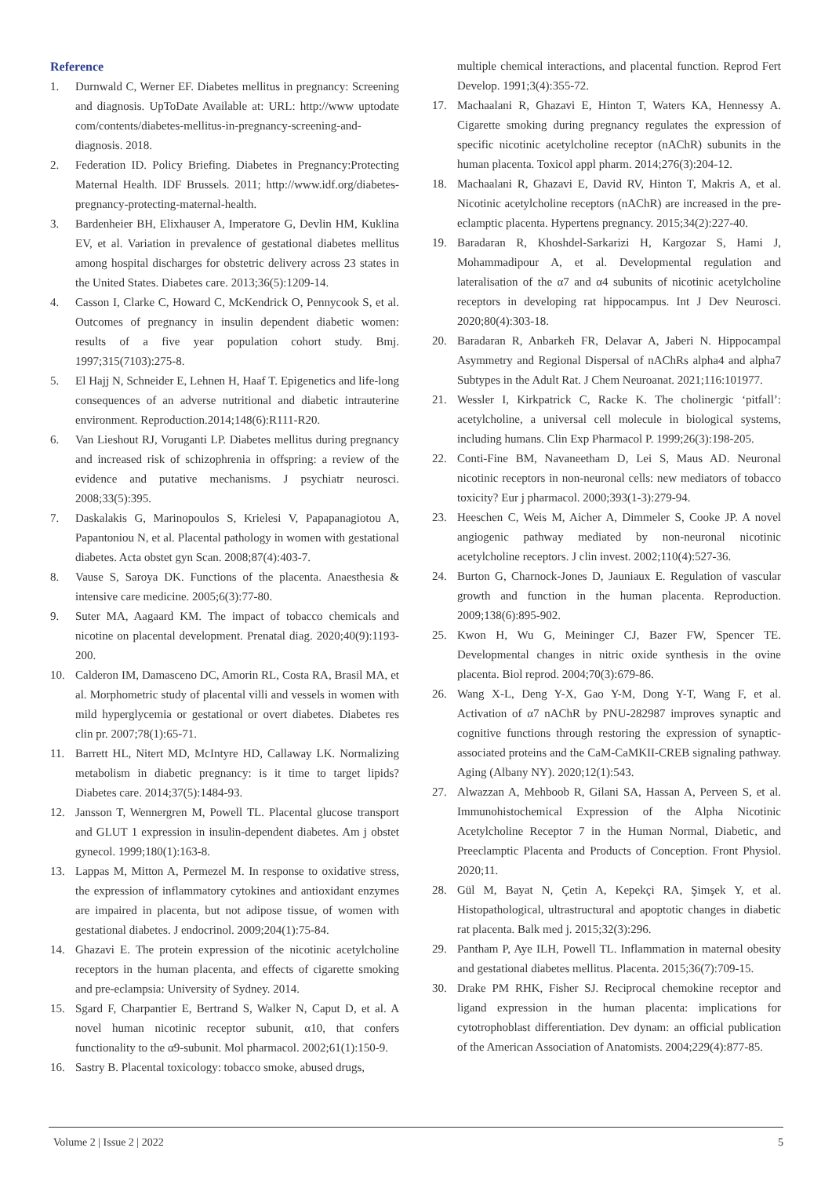Reference
1. Durnwald C, Werner EF. Diabetes mellitus in pregnancy: Screening and diagnosis. UpToDate Available at: URL: http://www uptodate com/contents/diabetes-mellitus-in-pregnancy-screening-and-diagnosis. 2018.
2. Federation ID. Policy Briefing. Diabetes in Pregnancy:Protecting Maternal Health. IDF Brussels. 2011; http://www.idf.org/diabetes-pregnancy-protecting-maternal-health.
3. Bardenheier BH, Elixhauser A, Imperatore G, Devlin HM, Kuklina EV, et al. Variation in prevalence of gestational diabetes mellitus among hospital discharges for obstetric delivery across 23 states in the United States. Diabetes care. 2013;36(5):1209-14.
4. Casson I, Clarke C, Howard C, McKendrick O, Pennycook S, et al. Outcomes of pregnancy in insulin dependent diabetic women: results of a five year population cohort study. Bmj. 1997;315(7103):275-8.
5. El Hajj N, Schneider E, Lehnen H, Haaf T. Epigenetics and life-long consequences of an adverse nutritional and diabetic intrauterine environment. Reproduction.2014;148(6):R111-R20.
6. Van Lieshout RJ, Voruganti LP. Diabetes mellitus during pregnancy and increased risk of schizophrenia in offspring: a review of the evidence and putative mechanisms. J psychiatr neurosci. 2008;33(5):395.
7. Daskalakis G, Marinopoulos S, Krielesi V, Papapanagiotou A, Papantoniou N, et al. Placental pathology in women with gestational diabetes. Acta obstet gyn Scan. 2008;87(4):403-7.
8. Vause S, Saroya DK. Functions of the placenta. Anaesthesia & intensive care medicine. 2005;6(3):77-80.
9. Suter MA, Aagaard KM. The impact of tobacco chemicals and nicotine on placental development. Prenatal diag. 2020;40(9):1193-200.
10. Calderon IM, Damasceno DC, Amorin RL, Costa RA, Brasil MA, et al. Morphometric study of placental villi and vessels in women with mild hyperglycemia or gestational or overt diabetes. Diabetes res clin pr. 2007;78(1):65-71.
11. Barrett HL, Nitert MD, McIntyre HD, Callaway LK. Normalizing metabolism in diabetic pregnancy: is it time to target lipids? Diabetes care. 2014;37(5):1484-93.
12. Jansson T, Wennergren M, Powell TL. Placental glucose transport and GLUT 1 expression in insulin-dependent diabetes. Am j obstet gynecol. 1999;180(1):163-8.
13. Lappas M, Mitton A, Permezel M. In response to oxidative stress, the expression of inflammatory cytokines and antioxidant enzymes are impaired in placenta, but not adipose tissue, of women with gestational diabetes. J endocrinol. 2009;204(1):75-84.
14. Ghazavi E. The protein expression of the nicotinic acetylcholine receptors in the human placenta, and effects of cigarette smoking and pre-eclampsia: University of Sydney. 2014.
15. Sgard F, Charpantier E, Bertrand S, Walker N, Caput D, et al. A novel human nicotinic receptor subunit, α10, that confers functionality to the α9-subunit. Mol pharmacol. 2002;61(1):150-9.
16. Sastry B. Placental toxicology: tobacco smoke, abused drugs,
multiple chemical interactions, and placental function. Reprod Fert Develop. 1991;3(4):355-72.
17. Machaalani R, Ghazavi E, Hinton T, Waters KA, Hennessy A. Cigarette smoking during pregnancy regulates the expression of specific nicotinic acetylcholine receptor (nAChR) subunits in the human placenta. Toxicol appl pharm. 2014;276(3):204-12.
18. Machaalani R, Ghazavi E, David RV, Hinton T, Makris A, et al. Nicotinic acetylcholine receptors (nAChR) are increased in the pre-eclamptic placenta. Hypertens pregnancy. 2015;34(2):227-40.
19. Baradaran R, Khoshdel-Sarkarizi H, Kargozar S, Hami J, Mohammadipour A, et al. Developmental regulation and lateralisation of the α7 and α4 subunits of nicotinic acetylcholine receptors in developing rat hippocampus. Int J Dev Neurosci. 2020;80(4):303-18.
20. Baradaran R, Anbarkeh FR, Delavar A, Jaberi N. Hippocampal Asymmetry and Regional Dispersal of nAChRs alpha4 and alpha7 Subtypes in the Adult Rat. J Chem Neuroanat. 2021;116:101977.
21. Wessler I, Kirkpatrick C, Racke K. The cholinergic ‘pitfall’: acetylcholine, a universal cell molecule in biological systems, including humans. Clin Exp Pharmacol P. 1999;26(3):198-205.
22. Conti-Fine BM, Navaneetham D, Lei S, Maus AD. Neuronal nicotinic receptors in non-neuronal cells: new mediators of tobacco toxicity? Eur j pharmacol. 2000;393(1-3):279-94.
23. Heeschen C, Weis M, Aicher A, Dimmeler S, Cooke JP. A novel angiogenic pathway mediated by non-neuronal nicotinic acetylcholine receptors. J clin invest. 2002;110(4):527-36.
24. Burton G, Charnock-Jones D, Jauniaux E. Regulation of vascular growth and function in the human placenta. Reproduction. 2009;138(6):895-902.
25. Kwon H, Wu G, Meininger CJ, Bazer FW, Spencer TE. Developmental changes in nitric oxide synthesis in the ovine placenta. Biol reprod. 2004;70(3):679-86.
26. Wang X-L, Deng Y-X, Gao Y-M, Dong Y-T, Wang F, et al. Activation of α7 nAChR by PNU-282987 improves synaptic and cognitive functions through restoring the expression of synaptic-associated proteins and the CaM-CaMKII-CREB signaling pathway. Aging (Albany NY). 2020;12(1):543.
27. Alwazzan A, Mehboob R, Gilani SA, Hassan A, Perveen S, et al. Immunohistochemical Expression of the Alpha Nicotinic Acetylcholine Receptor 7 in the Human Normal, Diabetic, and Preeclamptic Placenta and Products of Conception. Front Physiol. 2020;11.
28. Gül M, Bayat N, Çetin A, Kepekçi RA, Şimşek Y, et al. Histopathological, ultrastructural and apoptotic changes in diabetic rat placenta. Balk med j. 2015;32(3):296.
29. Pantham P, Aye ILH, Powell TL. Inflammation in maternal obesity and gestational diabetes mellitus. Placenta. 2015;36(7):709-15.
30. Drake PM RHK, Fisher SJ. Reciprocal chemokine receptor and ligand expression in the human placenta: implications for cytotrophoblast differentiation. Dev dynam: an official publication of the American Association of Anatomists. 2004;229(4):877-85.
Volume 2 | Issue 2 | 2022 5